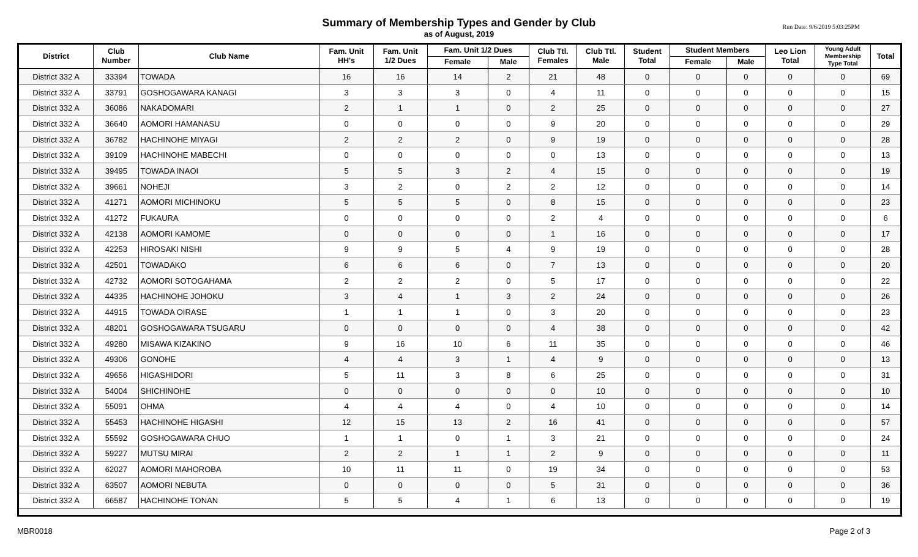Summary of Membership Types and Gender by Club
as of August, 2019
Run Date: 9/6/2019 5:03:25PM
| District | Club Number | Club Name | Fam. Unit HH's | Fam. Unit 1/2 Dues | Fam. Unit 1/2 Dues | | Club Ttl. Females | Club Ttl. Male | Student Total | Student Members | | Leo Lion Total | Young Adult Membership Type Total | Total |
| --- | --- | --- | --- | --- | --- | --- | --- | --- | --- | --- | --- | --- | --- | --- |
| | | | | | Female | Male | | | | Female | Male | | | |
| District 332 A | 33394 | TOWADA | 16 | 16 | 14 | 2 | 21 | 48 | 0 | 0 | 0 | 0 | 0 | 69 |
| District 332 A | 33791 | GOSHOGAWARA KANAGI | 3 | 3 | 3 | 0 | 4 | 11 | 0 | 0 | 0 | 0 | 0 | 15 |
| District 332 A | 36086 | NAKADOMARI | 2 | 1 | 1 | 0 | 2 | 25 | 0 | 0 | 0 | 0 | 0 | 27 |
| District 332 A | 36640 | AOMORI HAMANASU | 0 | 0 | 0 | 0 | 9 | 20 | 0 | 0 | 0 | 0 | 0 | 29 |
| District 332 A | 36782 | HACHINOHE MIYAGI | 2 | 2 | 2 | 0 | 9 | 19 | 0 | 0 | 0 | 0 | 0 | 28 |
| District 332 A | 39109 | HACHINOHE MABECHI | 0 | 0 | 0 | 0 | 0 | 13 | 0 | 0 | 0 | 0 | 0 | 13 |
| District 332 A | 39495 | TOWADA INAOI | 5 | 5 | 3 | 2 | 4 | 15 | 0 | 0 | 0 | 0 | 0 | 19 |
| District 332 A | 39661 | NOHEJI | 3 | 2 | 0 | 2 | 2 | 12 | 0 | 0 | 0 | 0 | 0 | 14 |
| District 332 A | 41271 | AOMORI MICHINOKU | 5 | 5 | 5 | 0 | 8 | 15 | 0 | 0 | 0 | 0 | 0 | 23 |
| District 332 A | 41272 | FUKAURA | 0 | 0 | 0 | 0 | 2 | 4 | 0 | 0 | 0 | 0 | 0 | 6 |
| District 332 A | 42138 | AOMORI KAMOME | 0 | 0 | 0 | 0 | 1 | 16 | 0 | 0 | 0 | 0 | 0 | 17 |
| District 332 A | 42253 | HIROSAKI NISHI | 9 | 9 | 5 | 4 | 9 | 19 | 0 | 0 | 0 | 0 | 0 | 28 |
| District 332 A | 42501 | TOWADAKO | 6 | 6 | 6 | 0 | 7 | 13 | 0 | 0 | 0 | 0 | 0 | 20 |
| District 332 A | 42732 | AOMORI SOTOGAHAMA | 2 | 2 | 2 | 0 | 5 | 17 | 0 | 0 | 0 | 0 | 0 | 22 |
| District 332 A | 44335 | HACHINOHE JOHOKU | 3 | 4 | 1 | 3 | 2 | 24 | 0 | 0 | 0 | 0 | 0 | 26 |
| District 332 A | 44915 | TOWADA OIRASE | 1 | 1 | 1 | 0 | 3 | 20 | 0 | 0 | 0 | 0 | 0 | 23 |
| District 332 A | 48201 | GOSHOGAWARA TSUGARU | 0 | 0 | 0 | 0 | 4 | 38 | 0 | 0 | 0 | 0 | 0 | 42 |
| District 332 A | 49280 | MISAWA KIZAKINO | 9 | 16 | 10 | 6 | 11 | 35 | 0 | 0 | 0 | 0 | 0 | 46 |
| District 332 A | 49306 | GONOHE | 4 | 4 | 3 | 1 | 4 | 9 | 0 | 0 | 0 | 0 | 0 | 13 |
| District 332 A | 49656 | HIGASHIDORI | 5 | 11 | 3 | 8 | 6 | 25 | 0 | 0 | 0 | 0 | 0 | 31 |
| District 332 A | 54004 | SHICHINOHE | 0 | 0 | 0 | 0 | 0 | 10 | 0 | 0 | 0 | 0 | 0 | 10 |
| District 332 A | 55091 | OHMA | 4 | 4 | 4 | 0 | 4 | 10 | 0 | 0 | 0 | 0 | 0 | 14 |
| District 332 A | 55453 | HACHINOHE HIGASHI | 12 | 15 | 13 | 2 | 16 | 41 | 0 | 0 | 0 | 0 | 0 | 57 |
| District 332 A | 55592 | GOSHOGAWARA CHUO | 1 | 1 | 0 | 1 | 3 | 21 | 0 | 0 | 0 | 0 | 0 | 24 |
| District 332 A | 59227 | MUTSU MIRAI | 2 | 2 | 1 | 1 | 2 | 9 | 0 | 0 | 0 | 0 | 0 | 11 |
| District 332 A | 62027 | AOMORI MAHOROBA | 10 | 11 | 11 | 0 | 19 | 34 | 0 | 0 | 0 | 0 | 0 | 53 |
| District 332 A | 63507 | AOMORI NEBUTA | 0 | 0 | 0 | 0 | 5 | 31 | 0 | 0 | 0 | 0 | 0 | 36 |
| District 332 A | 66587 | HACHINOHE TONAN | 5 | 5 | 4 | 1 | 6 | 13 | 0 | 0 | 0 | 0 | 0 | 19 |
MBR0018 Page 2 of 3